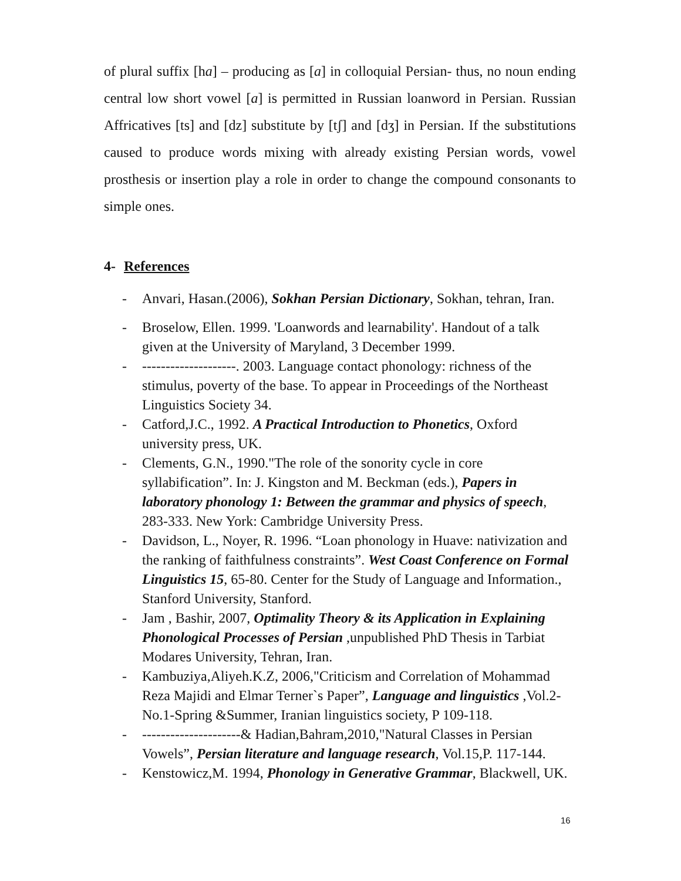of plural suffix [ha] – producing as [a] in colloquial Persian- thus, no noun ending central low short vowel [a] is permitted in Russian loanword in Persian. Russian Affricatives [ts] and [dz] substitute by [tʃ] and [dʒ] in Persian. If the substitutions caused to produce words mixing with already existing Persian words, vowel prosthesis or insertion play a role in order to change the compound consonants to simple ones.
4- References
- Anvari, Hasan.(2006), Sokhan Persian Dictionary, Sokhan, tehran, Iran.
- Broselow, Ellen. 1999. 'Loanwords and learnability'. Handout of a talk given at the University of Maryland, 3 December 1999.
- --------------------. 2003. Language contact phonology: richness of the stimulus, poverty of the base. To appear in Proceedings of the Northeast Linguistics Society 34.
- Catford,J.C., 1992. A Practical Introduction to Phonetics, Oxford university press, UK.
- Clements, G.N., 1990."The role of the sonority cycle in core syllabification”. In: J. Kingston and M. Beckman (eds.), Papers in laboratory phonology 1: Between the grammar and physics of speech, 283-333. New York: Cambridge University Press.
- Davidson, L., Noyer, R. 1996. “Loan phonology in Huave: nativization and the ranking of faithfulness constraints”. West Coast Conference on Formal Linguistics 15, 65-80. Center for the Study of Language and Information., Stanford University, Stanford.
- Jam , Bashir, 2007, Optimality Theory & its Application in Explaining Phonological Processes of Persian ,unpublished PhD Thesis in Tarbiat Modares University, Tehran, Iran.
- Kambuziya,Aliyeh.K.Z, 2006,"Criticism and Correlation of Mohammad Reza Majidi and Elmar Terner`s Paper”, Language and linguistics ,Vol.2-No.1-Spring &Summer, Iranian linguistics society, P 109-118.
- ---------------------& Hadian,Bahram,2010,"Natural Classes in Persian Vowels”, Persian literature and language research, Vol.15,P. 117-144.
- Kenstowicz,M. 1994, Phonology in Generative Grammar, Blackwell, UK.
16